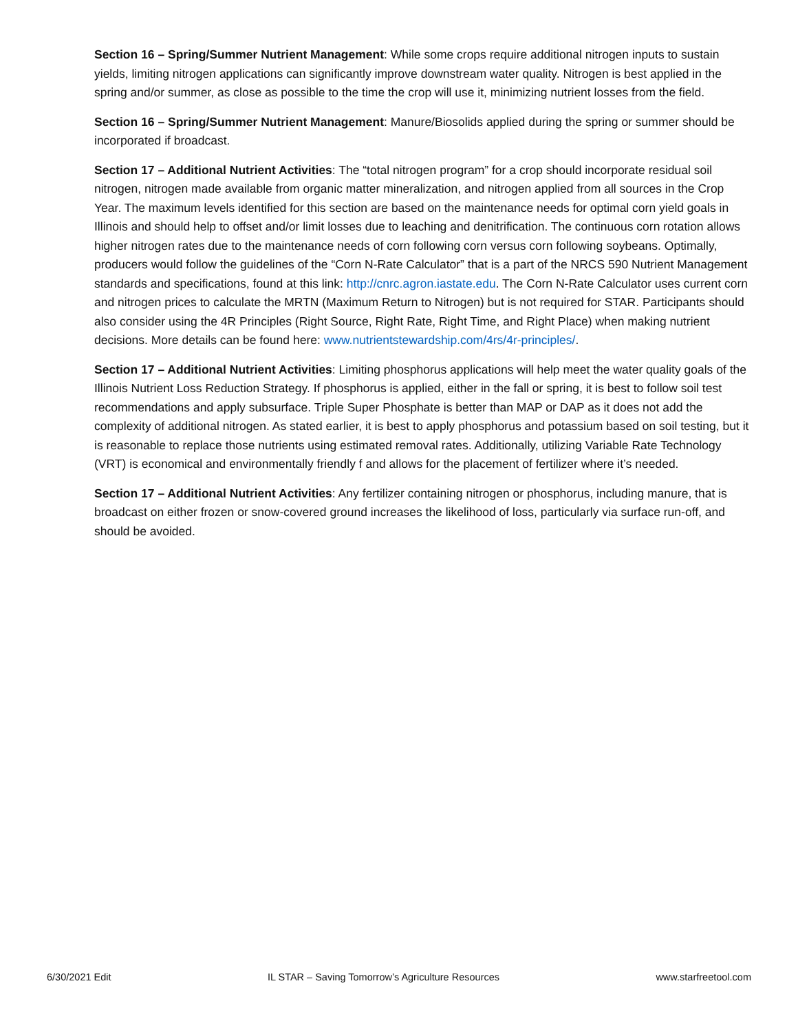Section 16 – Spring/Summer Nutrient Management: While some crops require additional nitrogen inputs to sustain yields, limiting nitrogen applications can significantly improve downstream water quality. Nitrogen is best applied in the spring and/or summer, as close as possible to the time the crop will use it, minimizing nutrient losses from the field.
Section 16 – Spring/Summer Nutrient Management: Manure/Biosolids applied during the spring or summer should be incorporated if broadcast.
Section 17 – Additional Nutrient Activities: The “total nitrogen program” for a crop should incorporate residual soil nitrogen, nitrogen made available from organic matter mineralization, and nitrogen applied from all sources in the Crop Year. The maximum levels identified for this section are based on the maintenance needs for optimal corn yield goals in Illinois and should help to offset and/or limit losses due to leaching and denitrification. The continuous corn rotation allows higher nitrogen rates due to the maintenance needs of corn following corn versus corn following soybeans. Optimally, producers would follow the guidelines of the “Corn N-Rate Calculator” that is a part of the NRCS 590 Nutrient Management standards and specifications, found at this link: http://cnrc.agron.iastate.edu. The Corn N-Rate Calculator uses current corn and nitrogen prices to calculate the MRTN (Maximum Return to Nitrogen) but is not required for STAR. Participants should also consider using the 4R Principles (Right Source, Right Rate, Right Time, and Right Place) when making nutrient decisions. More details can be found here: www.nutrientstewardship.com/4rs/4r-principles/.
Section 17 – Additional Nutrient Activities: Limiting phosphorus applications will help meet the water quality goals of the Illinois Nutrient Loss Reduction Strategy. If phosphorus is applied, either in the fall or spring, it is best to follow soil test recommendations and apply subsurface. Triple Super Phosphate is better than MAP or DAP as it does not add the complexity of additional nitrogen. As stated earlier, it is best to apply phosphorus and potassium based on soil testing, but it is reasonable to replace those nutrients using estimated removal rates. Additionally, utilizing Variable Rate Technology (VRT) is economical and environmentally friendly f and allows for the placement of fertilizer where it’s needed.
Section 17 – Additional Nutrient Activities: Any fertilizer containing nitrogen or phosphorus, including manure, that is broadcast on either frozen or snow-covered ground increases the likelihood of loss, particularly via surface run-off, and should be avoided.
6/30/2021 Edit IL STAR – Saving Tomorrow’s Agriculture Resources www.starfreetool.com